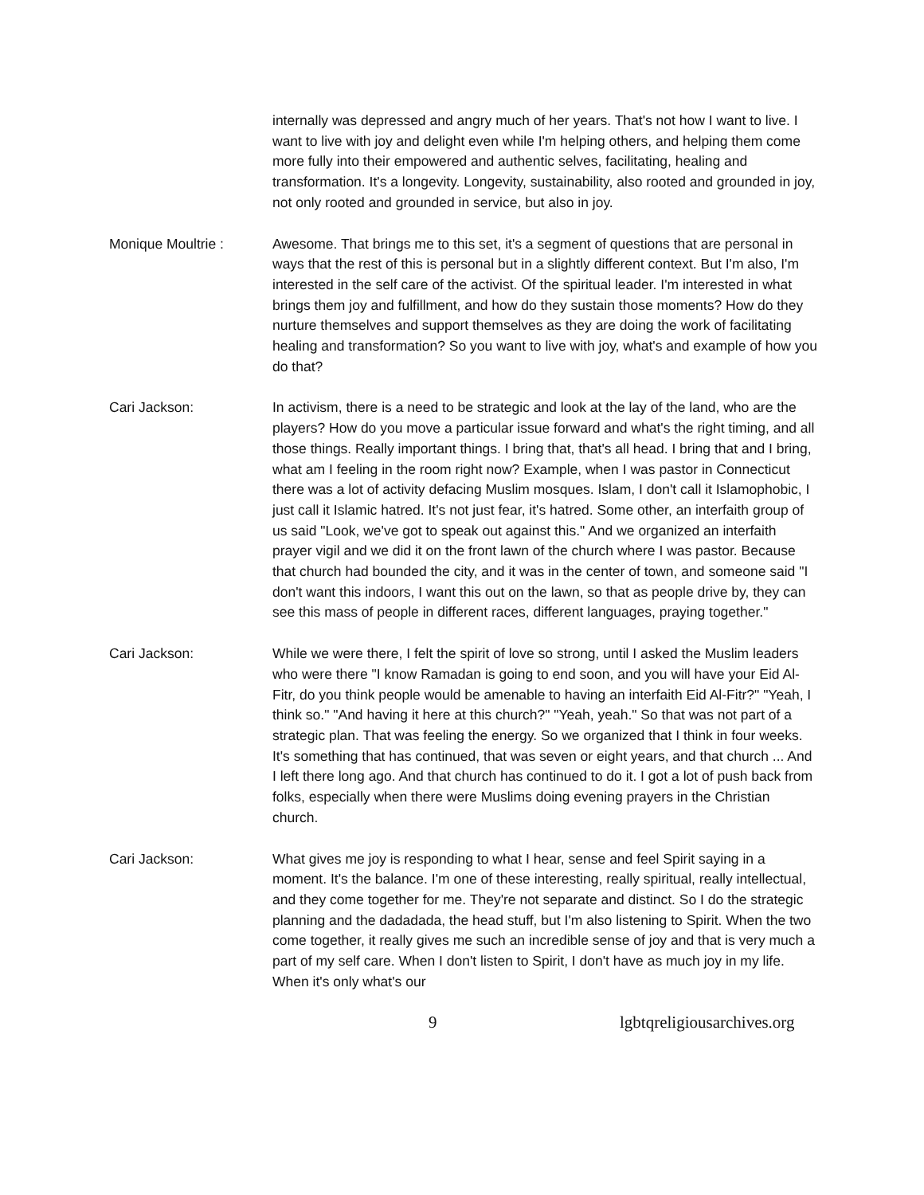internally was depressed and angry much of her years. That's not how I want to live. I want to live with joy and delight even while I'm helping others, and helping them come more fully into their empowered and authentic selves, facilitating, healing and transformation. It's a longevity. Longevity, sustainability, also rooted and grounded in joy, not only rooted and grounded in service, but also in joy.
Monique Moultrie : Awesome. That brings me to this set, it's a segment of questions that are personal in ways that the rest of this is personal but in a slightly different context. But I'm also, I'm interested in the self care of the activist. Of the spiritual leader. I'm interested in what brings them joy and fulfillment, and how do they sustain those moments? How do they nurture themselves and support themselves as they are doing the work of facilitating healing and transformation? So you want to live with joy, what's and example of how you do that?
Cari Jackson: In activism, there is a need to be strategic and look at the lay of the land, who are the players? How do you move a particular issue forward and what's the right timing, and all those things. Really important things. I bring that, that's all head. I bring that and I bring, what am I feeling in the room right now? Example, when I was pastor in Connecticut there was a lot of activity defacing Muslim mosques. Islam, I don't call it Islamophobic, I just call it Islamic hatred. It's not just fear, it's hatred. Some other, an interfaith group of us said "Look, we've got to speak out against this." And we organized an interfaith prayer vigil and we did it on the front lawn of the church where I was pastor. Because that church had bounded the city, and it was in the center of town, and someone said "I don't want this indoors, I want this out on the lawn, so that as people drive by, they can see this mass of people in different races, different languages, praying together."
Cari Jackson: While we were there, I felt the spirit of love so strong, until I asked the Muslim leaders who were there "I know Ramadan is going to end soon, and you will have your Eid Al-Fitr, do you think people would be amenable to having an interfaith Eid Al-Fitr?" "Yeah, I think so." "And having it here at this church?" "Yeah, yeah." So that was not part of a strategic plan. That was feeling the energy. So we organized that I think in four weeks. It's something that has continued, that was seven or eight years, and that church ... And I left there long ago. And that church has continued to do it. I got a lot of push back from folks, especially when there were Muslims doing evening prayers in the Christian church.
Cari Jackson: What gives me joy is responding to what I hear, sense and feel Spirit saying in a moment. It's the balance. I'm one of these interesting, really spiritual, really intellectual, and they come together for me. They're not separate and distinct. So I do the strategic planning and the dadadada, the head stuff, but I'm also listening to Spirit. When the two come together, it really gives me such an incredible sense of joy and that is very much a part of my self care. When I don't listen to Spirit, I don't have as much joy in my life. When it's only what's our
9 lgbtqreligiousarchives.org